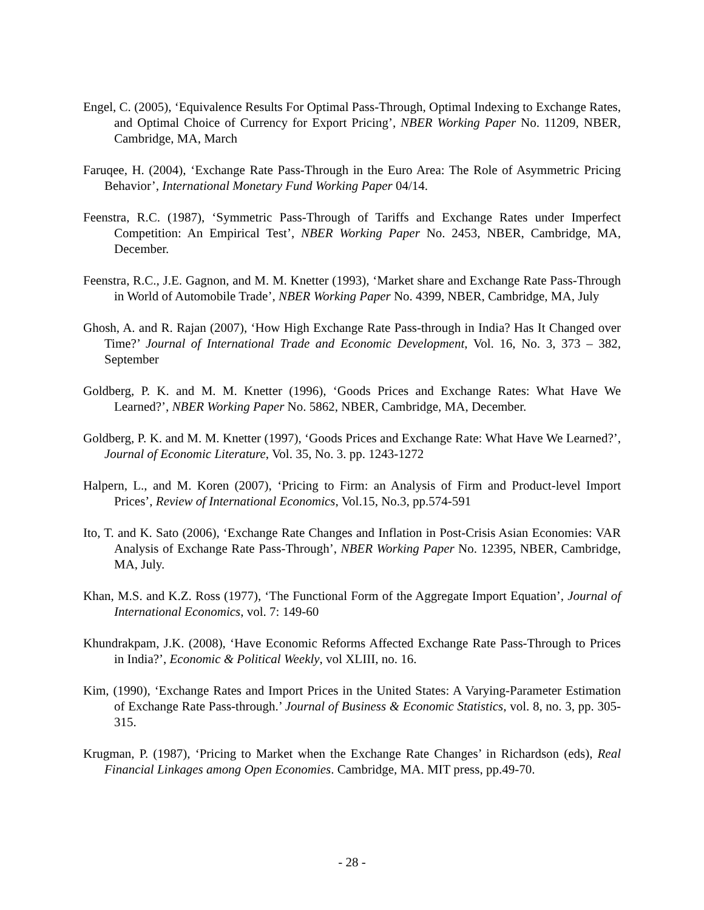Engel, C. (2005), ‘Equivalence Results For Optimal Pass-Through, Optimal Indexing to Exchange Rates, and Optimal Choice of Currency for Export Pricing’, NBER Working Paper No. 11209, NBER, Cambridge, MA, March
Faruqee, H. (2004), ‘Exchange Rate Pass-Through in the Euro Area: The Role of Asymmetric Pricing Behavior’, International Monetary Fund Working Paper 04/14.
Feenstra, R.C. (1987), ‘Symmetric Pass-Through of Tariffs and Exchange Rates under Imperfect Competition: An Empirical Test’, NBER Working Paper No. 2453, NBER, Cambridge, MA, December.
Feenstra, R.C., J.E. Gagnon, and M. M. Knetter (1993), ‘Market share and Exchange Rate Pass-Through in World of Automobile Trade’, NBER Working Paper No. 4399, NBER, Cambridge, MA, July
Ghosh, A. and R. Rajan (2007), ‘How High Exchange Rate Pass-through in India? Has It Changed over Time?’ Journal of International Trade and Economic Development, Vol. 16, No. 3, 373 – 382, September
Goldberg, P. K. and M. M. Knetter (1996), ‘Goods Prices and Exchange Rates: What Have We Learned?’, NBER Working Paper No. 5862, NBER, Cambridge, MA, December.
Goldberg, P. K. and M. M. Knetter (1997), ‘Goods Prices and Exchange Rate: What Have We Learned?’, Journal of Economic Literature, Vol. 35, No. 3. pp. 1243-1272
Halpern, L., and M. Koren (2007), ‘Pricing to Firm: an Analysis of Firm and Product-level Import Prices’, Review of International Economics, Vol.15, No.3, pp.574-591
Ito, T. and K. Sato (2006), ‘Exchange Rate Changes and Inflation in Post-Crisis Asian Economies: VAR Analysis of Exchange Rate Pass-Through’, NBER Working Paper No. 12395, NBER, Cambridge, MA, July.
Khan, M.S. and K.Z. Ross (1977), ‘The Functional Form of the Aggregate Import Equation’, Journal of International Economics, vol. 7: 149-60
Khundrakpam, J.K. (2008), ‘Have Economic Reforms Affected Exchange Rate Pass-Through to Prices in India?’, Economic & Political Weekly, vol XLIII, no. 16.
Kim, (1990), ‘Exchange Rates and Import Prices in the United States: A Varying-Parameter Estimation of Exchange Rate Pass-through.’ Journal of Business & Economic Statistics, vol. 8, no. 3, pp. 305-315.
Krugman, P. (1987), ‘Pricing to Market when the Exchange Rate Changes’ in Richardson (eds), Real Financial Linkages among Open Economies. Cambridge, MA. MIT press, pp.49-70.
- 28 -